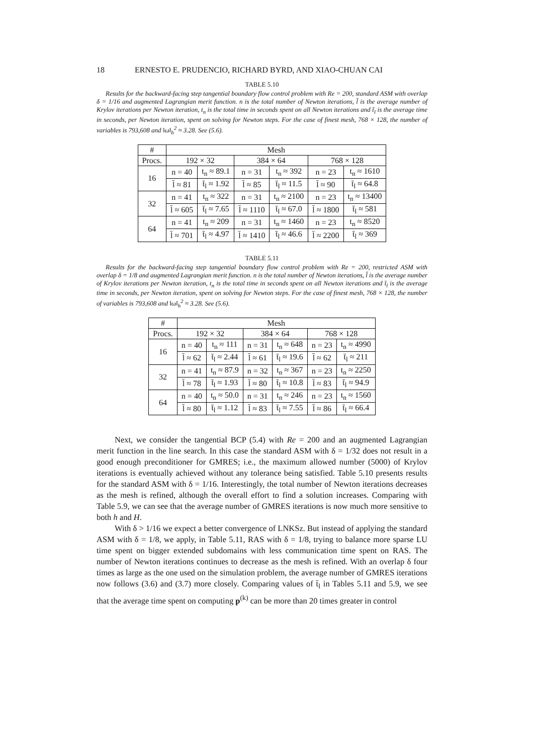18 ERNESTO E. PRUDENCIO, RICHARD BYRD, AND XIAO-CHUAN CAI
TABLE 5.10
Results for the backward-facing step tangential boundary flow control problem with Re = 200, standard ASM with overlap δ = 1/16 and augmented Lagrangian merit function. n is the total number of Newton iterations, l̄ is the average number of Krylov iterations per Newton iteration, t<sub>n</sub> is the total time in seconds spent on all Newton iterations and t̄<sub>l</sub> is the average time in seconds, per Newton iteration, spent on solving for Newton steps. For the case of finest mesh, 768 × 128, the number of variables is 793,608 and ‖ω‖<sub>h</sub><sup>2</sup> ≈ 3.28. See (5.6).
| # | Mesh | | | | | |
| --- | --- | --- | --- | --- | --- | --- |
| Procs. | 192 × 32 | | 384 × 64 | | 768 × 128 | |
| 16 | n = 40 | t<sub>n</sub> ≈ 89.1 | n = 31 | t<sub>n</sub> ≈ 392 | n = 23 | t<sub>n</sub> ≈ 1610 |
| | l̄ ≈ 81 | t̄<sub>l</sub> ≈ 1.92 | l̄ ≈ 85 | t̄<sub>l</sub> ≈ 11.5 | l̄ ≈ 90 | t̄<sub>l</sub> ≈ 64.8 |
| 32 | n = 41 | t<sub>n</sub> ≈ 322 | n = 31 | t<sub>n</sub> ≈ 2100 | n = 23 | t<sub>n</sub> ≈ 13400 |
| | l̄ ≈ 605 | t̄<sub>l</sub> ≈ 7.65 | l̄ ≈ 1110 | t̄<sub>l</sub> ≈ 67.0 | l̄ ≈ 1800 | t̄<sub>l</sub> ≈ 581 |
| 64 | n = 41 | t<sub>n</sub> ≈ 209 | n = 31 | t<sub>n</sub> ≈ 1460 | n = 23 | t<sub>n</sub> ≈ 8520 |
| | l̄ ≈ 701 | t̄<sub>l</sub> ≈ 4.97 | l̄ ≈ 1410 | t̄<sub>l</sub> ≈ 46.6 | l̄ ≈ 2200 | t̄<sub>l</sub> ≈ 369 |
TABLE 5.11
Results for the backward-facing step tangential boundary flow control problem with Re = 200, restricted ASM with overlap δ = 1/8 and augmented Lagrangian merit function. n is the total number of Newton iterations, l̄ is the average number of Krylov iterations per Newton iteration, t<sub>n</sub> is the total time in seconds spent on all Newton iterations and t̄<sub>l</sub> is the average time in seconds, per Newton iteration, spent on solving for Newton steps. For the case of finest mesh, 768 × 128, the number of variables is 793,608 and ‖ω‖<sub>h</sub><sup>2</sup> ≈ 3.28. See (5.6).
| # | Mesh | | | | | |
| --- | --- | --- | --- | --- | --- | --- |
| Procs. | 192 × 32 | | 384 × 64 | | 768 × 128 | |
| 16 | n = 40 | t<sub>n</sub> ≈ 111 | n = 31 | t<sub>n</sub> ≈ 648 | n = 23 | t<sub>n</sub> ≈ 4990 |
| | l̄ ≈ 62 | t̄<sub>l</sub> ≈ 2.44 | l̄ ≈ 61 | t̄<sub>l</sub> ≈ 19.6 | l̄ ≈ 62 | t̄<sub>l</sub> ≈ 211 |
| 32 | n = 41 | t<sub>n</sub> ≈ 87.9 | n = 32 | t<sub>n</sub> ≈ 367 | n = 23 | t<sub>n</sub> ≈ 2250 |
| | l̄ ≈ 78 | t̄<sub>l</sub> ≈ 1.93 | l̄ ≈ 80 | t̄<sub>l</sub> ≈ 10.8 | l̄ ≈ 83 | t̄<sub>l</sub> ≈ 94.9 |
| 64 | n = 40 | t<sub>n</sub> ≈ 50.0 | n = 31 | t<sub>n</sub> ≈ 246 | n = 23 | t<sub>n</sub> ≈ 1560 |
| | l̄ ≈ 80 | t̄<sub>l</sub> ≈ 1.12 | l̄ ≈ 83 | t̄<sub>l</sub> ≈ 7.55 | l̄ ≈ 86 | t̄<sub>l</sub> ≈ 66.4 |
Next, we consider the tangential BCP (5.4) with Re = 200 and an augmented Lagrangian merit function in the line search. In this case the standard ASM with δ = 1/32 does not result in a good enough preconditioner for GMRES; i.e., the maximum allowed number (5000) of Krylov iterations is eventually achieved without any tolerance being satisfied. Table 5.10 presents results for the standard ASM with δ = 1/16. Interestingly, the total number of Newton iterations decreases as the mesh is refined, although the overall effort to find a solution increases. Comparing with Table 5.9, we can see that the average number of GMRES iterations is now much more sensitive to both h and H.
With δ > 1/16 we expect a better convergence of LNKSz. But instead of applying the standard ASM with δ = 1/8, we apply, in Table 5.11, RAS with δ = 1/8, trying to balance more sparse LU time spent on bigger extended subdomains with less communication time spent on RAS. The number of Newton iterations continues to decrease as the mesh is refined. With an overlap δ four times as large as the one used on the simulation problem, the average number of GMRES iterations now follows (3.6) and (3.7) more closely. Comparing values of t̄<sub>l</sub> in Tables 5.11 and 5.9, we see that the average time spent on computing p<sup>(k)</sup> can be more than 20 times greater in control